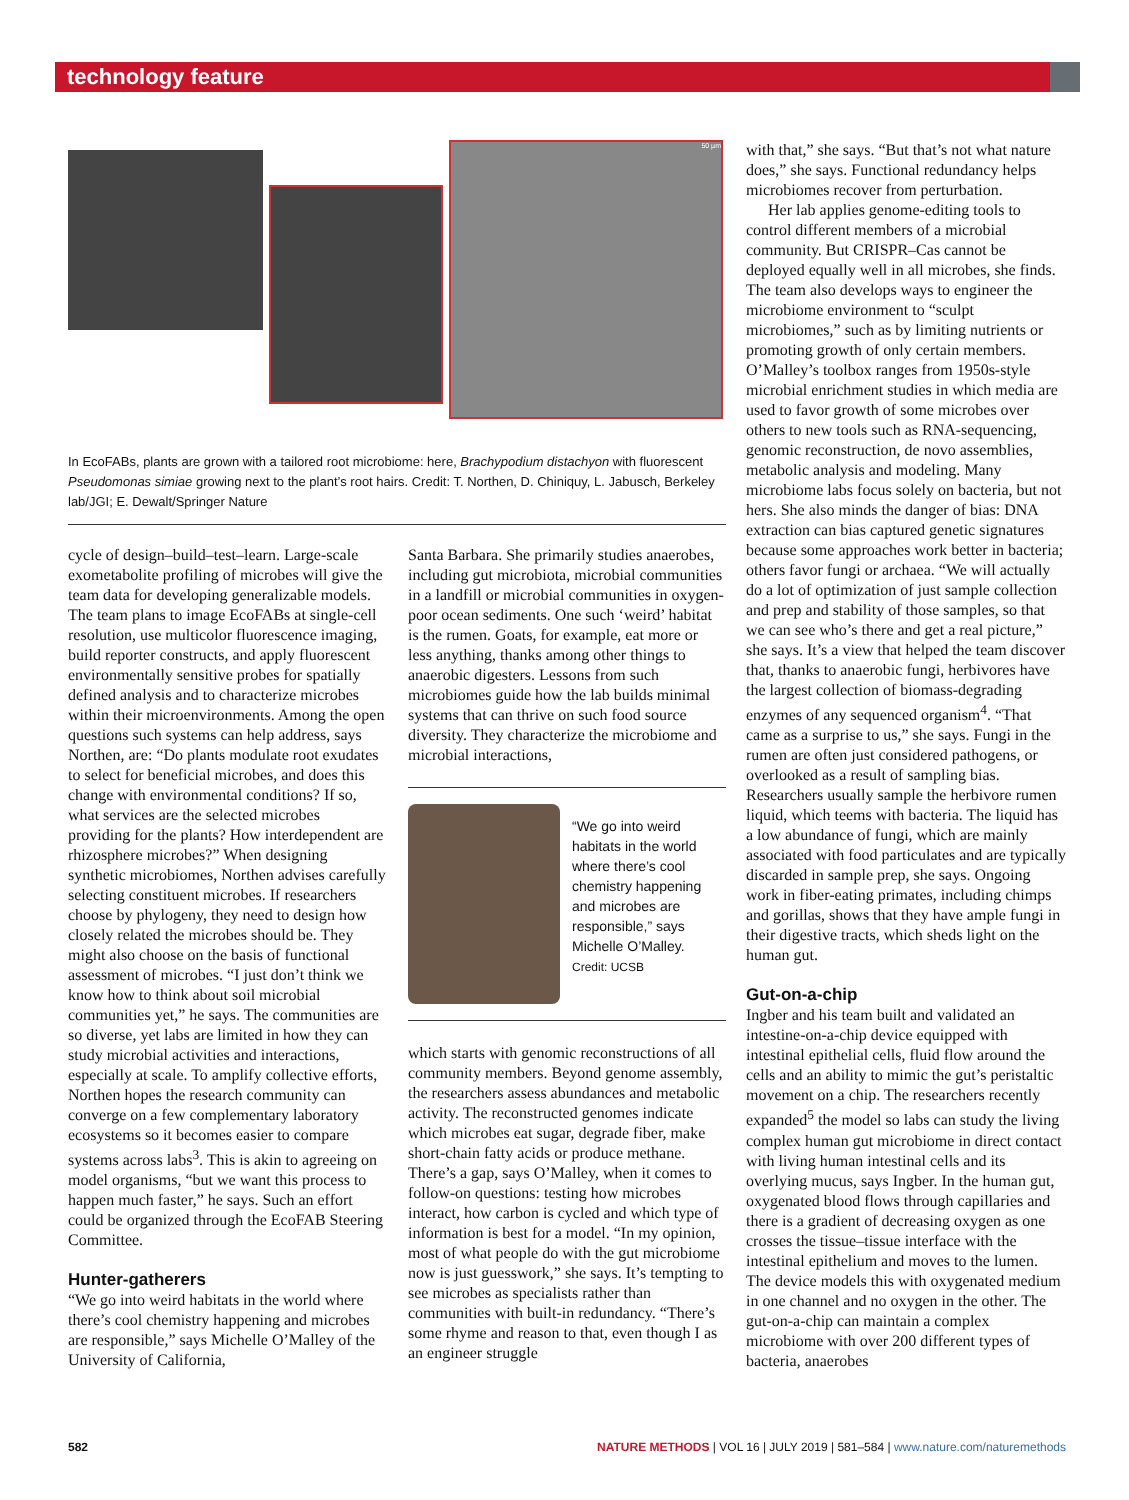technology feature
50 µm
In EcoFABs, plants are grown with a tailored root microbiome: here, Brachypodium distachyon with fluorescent Pseudomonas simiae growing next to the plant’s root hairs. Credit: T. Northen, D. Chiniquy, L. Jabusch, Berkeley lab/JGI; E. Dewalt/Springer Nature
cycle of design–build–test–learn. Large-scale exometabolite profiling of microbes will give the team data for developing generalizable models. The team plans to image EcoFABs at single-cell resolution, use multicolor fluorescence imaging, build reporter constructs, and apply fluorescent environmentally sensitive probes for spatially defined analysis and to characterize microbes within their microenvironments. Among the open questions such systems can help address, says Northen, are: “Do plants modulate root exudates to select for beneficial microbes, and does this change with environmental conditions? If so, what services are the selected microbes providing for the plants? How interdependent are rhizosphere microbes?” When designing synthetic microbiomes, Northen advises carefully selecting constituent microbes. If researchers choose by phylogeny, they need to design how closely related the microbes should be. They might also choose on the basis of functional assessment of microbes. “I just don’t think we know how to think about soil microbial communities yet,” he says. The communities are so diverse, yet labs are limited in how they can study microbial activities and interactions, especially at scale. To amplify collective efforts, Northen hopes the research community can converge on a few complementary laboratory ecosystems so it becomes easier to compare systems across labs<sup>3</sup>. This is akin to agreeing on model organisms, “but we want this process to happen much faster,” he says. Such an effort could be organized through the EcoFAB Steering Committee.
Hunter-gatherers
“We go into weird habitats in the world where there’s cool chemistry happening and microbes are responsible,” says Michelle O’Malley of the University of California,
Santa Barbara. She primarily studies anaerobes, including gut microbiota, microbial communities in a landfill or microbial communities in oxygen-poor ocean sediments. One such ‘weird’ habitat is the rumen. Goats, for example, eat more or less anything, thanks among other things to anaerobic digesters. Lessons from such microbiomes guide how the lab builds minimal systems that can thrive on such food source diversity. They characterize the microbiome and microbial interactions,
“We go into weird habitats in the world where there’s cool chemistry happening and microbes are responsible,” says Michelle O’Malley.
Credit: UCSB
which starts with genomic reconstructions of all community members. Beyond genome assembly, the researchers assess abundances and metabolic activity. The reconstructed genomes indicate which microbes eat sugar, degrade fiber, make short-chain fatty acids or produce methane. There’s a gap, says O’Malley, when it comes to follow-on questions: testing how microbes interact, how carbon is cycled and which type of information is best for a model. “In my opinion, most of what people do with the gut microbiome now is just guesswork,” she says. It’s tempting to see microbes as specialists rather than communities with built-in redundancy. “There’s some rhyme and reason to that, even though I as an engineer struggle
with that,” she says. “But that’s not what nature does,” she says. Functional redundancy helps microbiomes recover from perturbation.
Her lab applies genome-editing tools to control different members of a microbial community. But CRISPR–Cas cannot be deployed equally well in all microbes, she finds. The team also develops ways to engineer the microbiome environment to “sculpt microbiomes,” such as by limiting nutrients or promoting growth of only certain members. O’Malley’s toolbox ranges from 1950s-style microbial enrichment studies in which media are used to favor growth of some microbes over others to new tools such as RNA-sequencing, genomic reconstruction, de novo assemblies, metabolic analysis and modeling. Many microbiome labs focus solely on bacteria, but not hers. She also minds the danger of bias: DNA extraction can bias captured genetic signatures because some approaches work better in bacteria; others favor fungi or archaea. “We will actually do a lot of optimization of just sample collection and prep and stability of those samples, so that we can see who’s there and get a real picture,” she says. It’s a view that helped the team discover that, thanks to anaerobic fungi, herbivores have the largest collection of biomass-degrading enzymes of any sequenced organism<sup>4</sup>. “That came as a surprise to us,” she says. Fungi in the rumen are often just considered pathogens, or overlooked as a result of sampling bias. Researchers usually sample the herbivore rumen liquid, which teems with bacteria. The liquid has a low abundance of fungi, which are mainly associated with food particulates and are typically discarded in sample prep, she says. Ongoing work in fiber-eating primates, including chimps and gorillas, shows that they have ample fungi in their digestive tracts, which sheds light on the human gut.
Gut-on-a-chip
Ingber and his team built and validated an intestine-on-a-chip device equipped with intestinal epithelial cells, fluid flow around the cells and an ability to mimic the gut’s peristaltic movement on a chip. The researchers recently expanded<sup>5</sup> the model so labs can study the living complex human gut microbiome in direct contact with living human intestinal cells and its overlying mucus, says Ingber. In the human gut, oxygenated blood flows through capillaries and there is a gradient of decreasing oxygen as one crosses the tissue–tissue interface with the intestinal epithelium and moves to the lumen. The device models this with oxygenated medium in one channel and no oxygen in the other. The gut-on-a-chip can maintain a complex microbiome with over 200 different types of bacteria, anaerobes
582 NATURE METHODS | VOL 16 | JULY 2019 | 581–584 | www.nature.com/naturemethods